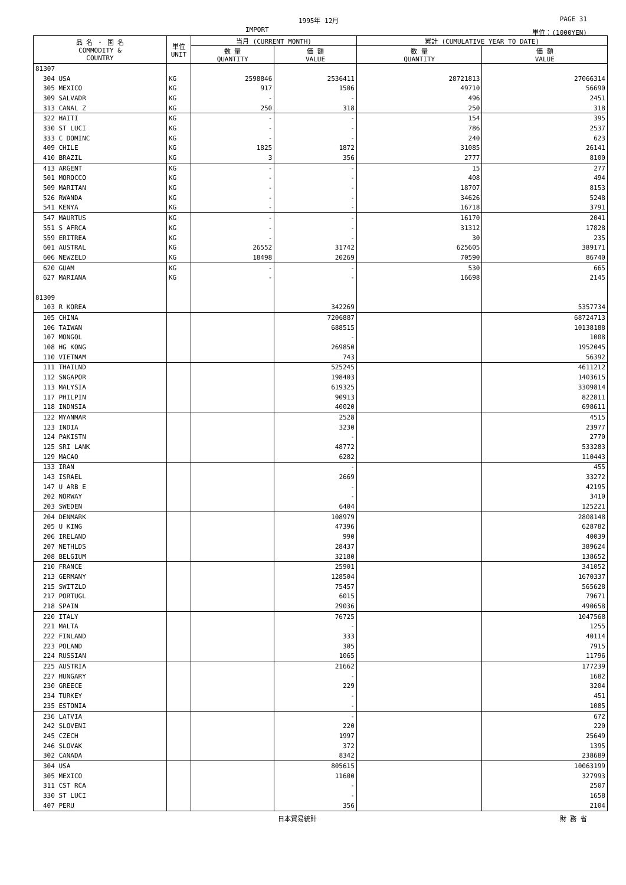1995年 12月 PAGE 31
IMPORT 単位：(1000YEN)
| 品 名 ・ 国 名 COMMODITY & COUNTRY | 単位 UNIT | 当月 (CURRENT MONTH) | | 累計 (CUMULATIVE YEAR TO DATE) | |
| --- | --- | --- | --- | --- | --- |
| | | 数 量 QUANTITY | 価 額 VALUE | 数 量 QUANTITY | 価 額 VALUE |
| 81307 | | | | | |
| 304 USA | KG | 2598846 | 2536411 | 28721813 | 27066314 |
| 305 MEXICO | KG | 917 | 1506 | 49710 | 56690 |
| 309 SALVADR | KG | - | - | 496 | 2451 |
| 313 CANAL Z | KG | 250 | 318 | 250 | 318 |
| 322 HAITI | KG | - | - | 154 | 395 |
| 330 ST LUCI | KG | - | - | 786 | 2537 |
| 333 C DOMINC | KG | - | - | 240 | 623 |
| 409 CHILE | KG | 1825 | 1872 | 31085 | 26141 |
| 410 BRAZIL | KG | 3 | 356 | 2777 | 8100 |
| 413 ARGENT | KG | - | - | 15 | 277 |
| 501 MOROCCO | KG | - | - | 408 | 494 |
| 509 MARITAN | KG | - | - | 18707 | 8153 |
| 526 RWANDA | KG | - | - | 34626 | 5248 |
| 541 KENYA | KG | - | - | 16718 | 3791 |
| 547 MAURTUS | KG | - | - | 16170 | 2041 |
| 551 S AFRCA | KG | - | - | 31312 | 17828 |
| 559 ERITREA | KG | - | - | 30 | 235 |
| 601 AUSTRAL | KG | 26552 | 31742 | 625605 | 389171 |
| 606 NEWZELD | KG | 18498 | 20269 | 70590 | 86740 |
| 620 GUAM | KG | - | - | 530 | 665 |
| 627 MARIANA | KG | - | - | 16698 | 2145 |
| 81309 | | | | | |
| 103 R KOREA | | | 342269 | | 5357734 |
| 105 CHINA | | | 7206887 | | 68724713 |
| 106 TAIWAN | | | 688515 | | 10138188 |
| 107 MONGOL | | | - | | 1008 |
| 108 HG KONG | | | 269850 | | 1952045 |
| 110 VIETNAM | | | 743 | | 56392 |
| 111 THAILND | | | 525245 | | 4611212 |
| 112 SNGAPOR | | | 198403 | | 1403615 |
| 113 MALYSIA | | | 619325 | | 3309814 |
| 117 PHILPIN | | | 90913 | | 822811 |
| 118 INDNSIA | | | 40020 | | 698611 |
| 122 MYANMAR | | | 2528 | | 4515 |
| 123 INDIA | | | 3230 | | 23977 |
| 124 PAKISTN | | | - | | 2770 |
| 125 SRI LANK | | | 48772 | | 533283 |
| 129 MACAO | | | 6282 | | 110443 |
| 133 IRAN | | | - | | 455 |
| 143 ISRAEL | | | 2669 | | 33272 |
| 147 U ARB E | | | - | | 42195 |
| 202 NORWAY | | | - | | 3410 |
| 203 SWEDEN | | | 6404 | | 125221 |
| 204 DENMARK | | | 108979 | | 2808148 |
| 205 U KING | | | 47396 | | 628782 |
| 206 IRELAND | | | 990 | | 40039 |
| 207 NETHLDS | | | 28437 | | 389624 |
| 208 BELGIUM | | | 32180 | | 138652 |
| 210 FRANCE | | | 25901 | | 341052 |
| 213 GERMANY | | | 128504 | | 1670337 |
| 215 SWITZLD | | | 75457 | | 565628 |
| 217 PORTUGL | | | 6015 | | 79671 |
| 218 SPAIN | | | 29036 | | 490658 |
| 220 ITALY | | | 76725 | | 1047568 |
| 221 MALTA | | | - | | 1255 |
| 222 FINLAND | | | 333 | | 40114 |
| 223 POLAND | | | 305 | | 7915 |
| 224 RUSSIAN | | | 1065 | | 11796 |
| 225 AUSTRIA | | | 21662 | | 177239 |
| 227 HUNGARY | | | - | | 1682 |
| 230 GREECE | | | 229 | | 3204 |
| 234 TURKEY | | | - | | 451 |
| 235 ESTONIA | | | - | | 1085 |
| 236 LATVIA | | | - | | 672 |
| 242 SLOVENI | | | 220 | | 220 |
| 245 CZECH | | | 1997 | | 25649 |
| 246 SLOVAK | | | 372 | | 1395 |
| 302 CANADA | | | 8342 | | 238689 |
| 304 USA | | | 805615 | | 10063199 |
| 305 MEXICO | | | 11600 | | 327993 |
| 311 CST RCA | | | - | | 2507 |
| 330 ST LUCI | | | - | | 1658 |
| 407 PERU | | | 356 | | 2104 |
日本貿易統計 財 務 省